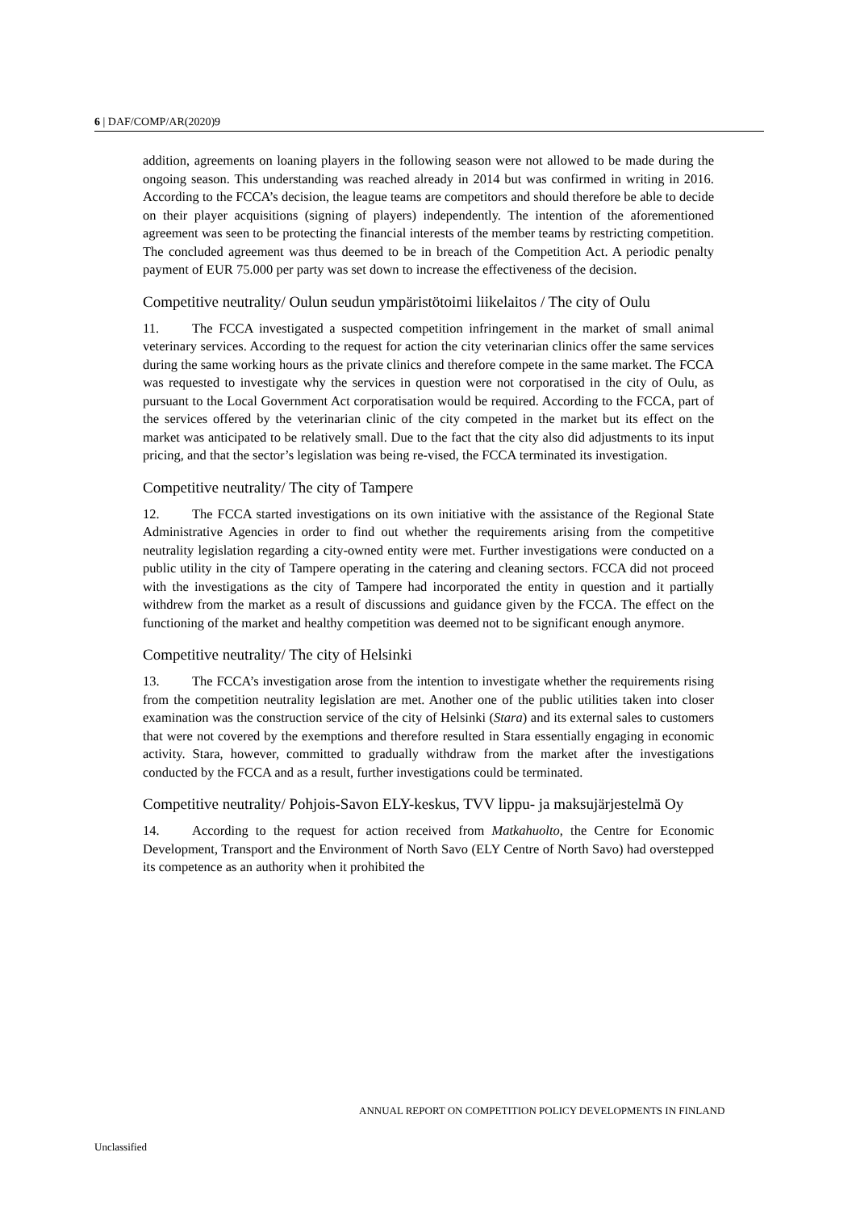6 | DAF/COMP/AR(2020)9
addition, agreements on loaning players in the following season were not allowed to be made during the ongoing season. This understanding was reached already in 2014 but was confirmed in writing in 2016. According to the FCCA’s decision, the league teams are competitors and should therefore be able to decide on their player acquisitions (signing of players) independently. The intention of the aforementioned agreement was seen to be protecting the financial interests of the member teams by restricting competition. The concluded agreement was thus deemed to be in breach of the Competition Act. A periodic penalty payment of EUR 75.000 per party was set down to increase the effectiveness of the decision.
Competitive neutrality/ Oulun seudun ympäristötoimi liikelaitos / The city of Oulu
11. The FCCA investigated a suspected competition infringement in the market of small animal veterinary services. According to the request for action the city veterinarian clinics offer the same services during the same working hours as the private clinics and therefore compete in the same market. The FCCA was requested to investigate why the services in question were not corporatised in the city of Oulu, as pursuant to the Local Government Act corporatisation would be required. According to the FCCA, part of the services offered by the veterinarian clinic of the city competed in the market but its effect on the market was anticipated to be relatively small. Due to the fact that the city also did adjustments to its input pricing, and that the sector’s legislation was being re-vised, the FCCA terminated its investigation.
Competitive neutrality/ The city of Tampere
12. The FCCA started investigations on its own initiative with the assistance of the Regional State Administrative Agencies in order to find out whether the requirements arising from the competitive neutrality legislation regarding a city-owned entity were met. Further investigations were conducted on a public utility in the city of Tampere operating in the catering and cleaning sectors. FCCA did not proceed with the investigations as the city of Tampere had incorporated the entity in question and it partially withdrew from the market as a result of discussions and guidance given by the FCCA. The effect on the functioning of the market and healthy competition was deemed not to be significant enough anymore.
Competitive neutrality/ The city of Helsinki
13. The FCCA’s investigation arose from the intention to investigate whether the requirements rising from the competition neutrality legislation are met. Another one of the public utilities taken into closer examination was the construction service of the city of Helsinki (Stara) and its external sales to customers that were not covered by the exemptions and therefore resulted in Stara essentially engaging in economic activity. Stara, however, committed to gradually withdraw from the market after the investigations conducted by the FCCA and as a result, further investigations could be terminated.
Competitive neutrality/ Pohjois-Savon ELY-keskus, TVV lippu- ja maksujärjestelmä Oy
14. According to the request for action received from Matkahuolto, the Centre for Economic Development, Transport and the Environment of North Savo (ELY Centre of North Savo) had overstepped its competence as an authority when it prohibited the
ANNUAL REPORT ON COMPETITION POLICY DEVELOPMENTS IN FINLAND
Unclassified